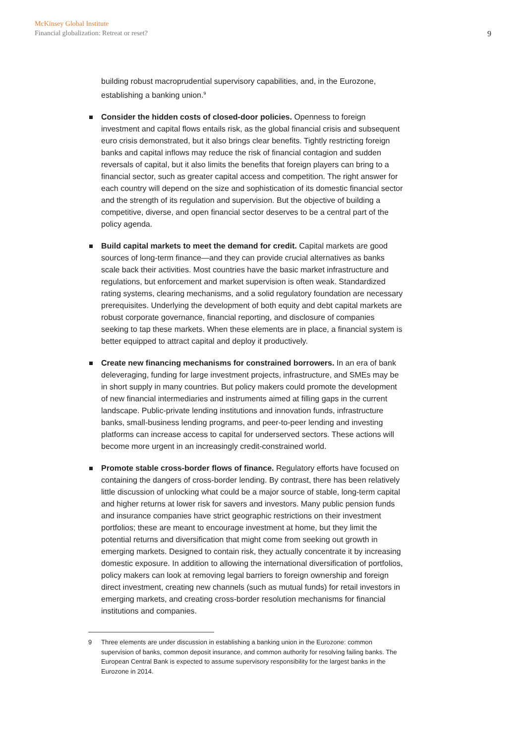McKinsey Global Institute
Financial globalization: Retreat or reset?
9
building robust macroprudential supervisory capabilities, and, in the Eurozone, establishing a banking union.<sup>9</sup>
Consider the hidden costs of closed-door policies. Openness to foreign investment and capital flows entails risk, as the global financial crisis and subsequent euro crisis demonstrated, but it also brings clear benefits. Tightly restricting foreign banks and capital inflows may reduce the risk of financial contagion and sudden reversals of capital, but it also limits the benefits that foreign players can bring to a financial sector, such as greater capital access and competition. The right answer for each country will depend on the size and sophistication of its domestic financial sector and the strength of its regulation and supervision. But the objective of building a competitive, diverse, and open financial sector deserves to be a central part of the policy agenda.
Build capital markets to meet the demand for credit. Capital markets are good sources of long-term finance—and they can provide crucial alternatives as banks scale back their activities. Most countries have the basic market infrastructure and regulations, but enforcement and market supervision is often weak. Standardized rating systems, clearing mechanisms, and a solid regulatory foundation are necessary prerequisites. Underlying the development of both equity and debt capital markets are robust corporate governance, financial reporting, and disclosure of companies seeking to tap these markets. When these elements are in place, a financial system is better equipped to attract capital and deploy it productively.
Create new financing mechanisms for constrained borrowers. In an era of bank deleveraging, funding for large investment projects, infrastructure, and SMEs may be in short supply in many countries. But policy makers could promote the development of new financial intermediaries and instruments aimed at filling gaps in the current landscape. Public-private lending institutions and innovation funds, infrastructure banks, small-business lending programs, and peer-to-peer lending and investing platforms can increase access to capital for underserved sectors. These actions will become more urgent in an increasingly credit-constrained world.
Promote stable cross-border flows of finance. Regulatory efforts have focused on containing the dangers of cross-border lending. By contrast, there has been relatively little discussion of unlocking what could be a major source of stable, long-term capital and higher returns at lower risk for savers and investors. Many public pension funds and insurance companies have strict geographic restrictions on their investment portfolios; these are meant to encourage investment at home, but they limit the potential returns and diversification that might come from seeking out growth in emerging markets. Designed to contain risk, they actually concentrate it by increasing domestic exposure. In addition to allowing the international diversification of portfolios, policy makers can look at removing legal barriers to foreign ownership and foreign direct investment, creating new channels (such as mutual funds) for retail investors in emerging markets, and creating cross-border resolution mechanisms for financial institutions and companies.
9 Three elements are under discussion in establishing a banking union in the Eurozone: common supervision of banks, common deposit insurance, and common authority for resolving failing banks. The European Central Bank is expected to assume supervisory responsibility for the largest banks in the Eurozone in 2014.